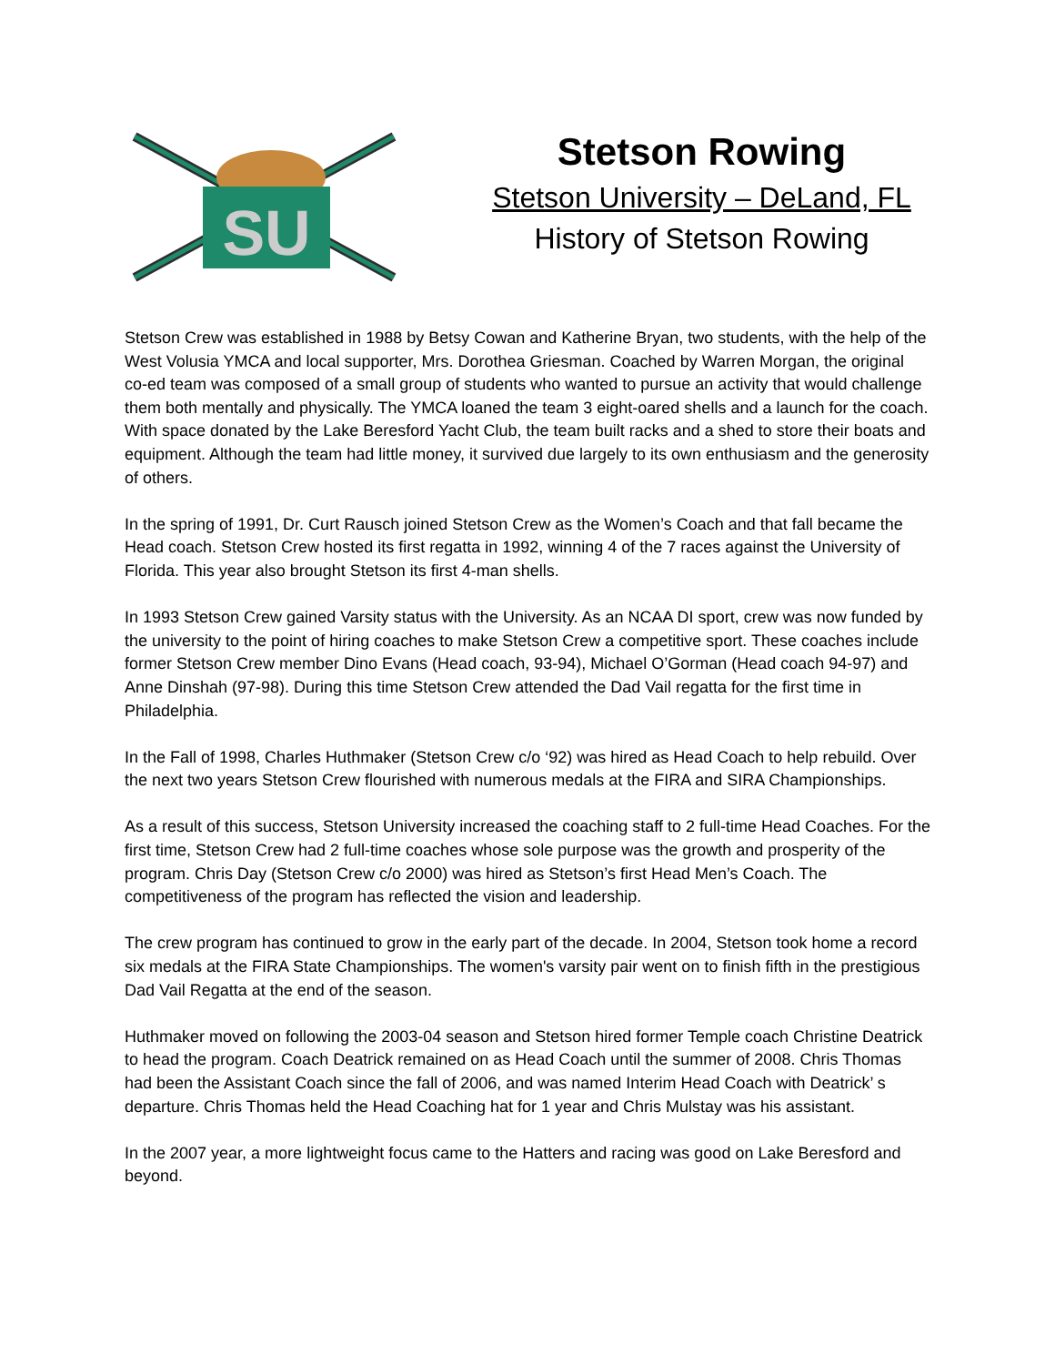SU
Stetson Rowing
Stetson University – DeLand, FL
History of Stetson Rowing
Stetson Crew was established in 1988 by Betsy Cowan and Katherine Bryan, two students, with the help of the West Volusia YMCA and local supporter, Mrs. Dorothea Griesman. Coached by Warren Morgan, the original co-ed team was composed of a small group of students who wanted to pursue an activity that would challenge them both mentally and physically. The YMCA loaned the team 3 eight-oared shells and a launch for the coach. With space donated by the Lake Beresford Yacht Club, the team built racks and a shed to store their boats and equipment. Although the team had little money, it survived due largely to its own enthusiasm and the generosity of others.
In the spring of 1991, Dr. Curt Rausch joined Stetson Crew as the Women’s Coach and that fall became the Head coach. Stetson Crew hosted its first regatta in 1992, winning 4 of the 7 races against the University of Florida. This year also brought Stetson its first 4-man shells.
In 1993 Stetson Crew gained Varsity status with the University. As an NCAA DI sport, crew was now funded by the university to the point of hiring coaches to make Stetson Crew a competitive sport. These coaches include former Stetson Crew member Dino Evans (Head coach, 93-94), Michael O’Gorman (Head coach 94-97) and Anne Dinshah (97-98). During this time Stetson Crew attended the Dad Vail regatta for the first time in Philadelphia.
In the Fall of 1998, Charles Huthmaker (Stetson Crew c/o ‘92) was hired as Head Coach to help rebuild. Over the next two years Stetson Crew flourished with numerous medals at the FIRA and SIRA Championships.
As a result of this success, Stetson University increased the coaching staff to 2 full-time Head Coaches. For the first time, Stetson Crew had 2 full-time coaches whose sole purpose was the growth and prosperity of the program. Chris Day (Stetson Crew c/o 2000) was hired as Stetson’s first Head Men’s Coach. The competitiveness of the program has reflected the vision and leadership.
The crew program has continued to grow in the early part of the decade. In 2004, Stetson took home a record six medals at the FIRA State Championships. The women's varsity pair went on to finish fifth in the prestigious Dad Vail Regatta at the end of the season.
Huthmaker moved on following the 2003-04 season and Stetson hired former Temple coach Christine Deatrick to head the program. Coach Deatrick remained on as Head Coach until the summer of 2008. Chris Thomas had been the Assistant Coach since the fall of 2006, and was named Interim Head Coach with Deatrick’ s departure. Chris Thomas held the Head Coaching hat for 1 year and Chris Mulstay was his assistant.
In the 2007 year, a more lightweight focus came to the Hatters and racing was good on Lake Beresford and beyond.